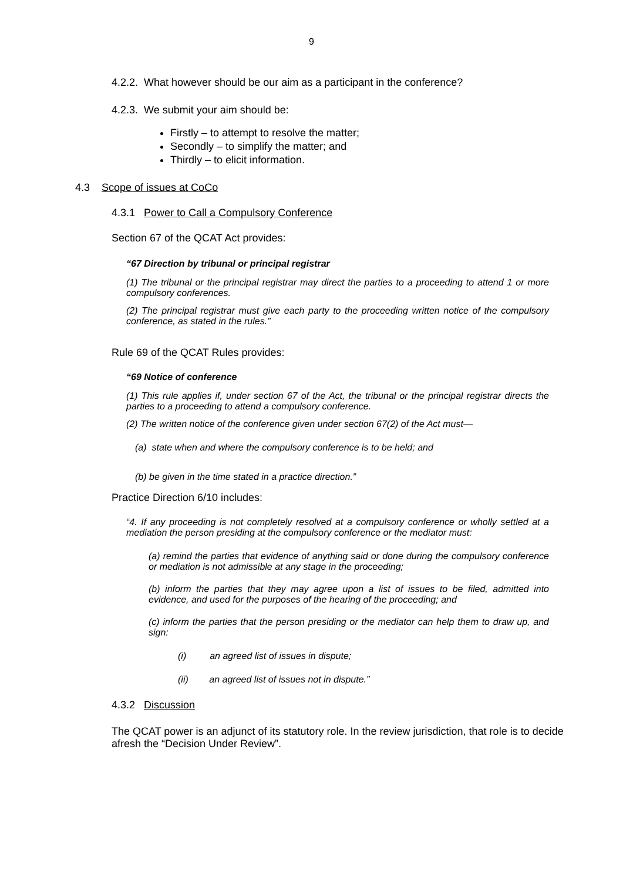9
4.2.2. What however should be our aim as a participant in the conference?
4.2.3. We submit your aim should be:
Firstly – to attempt to resolve the matter;
Secondly – to simplify the matter; and
Thirdly – to elicit information.
4.3 Scope of issues at CoCo
4.3.1 Power to Call a Compulsory Conference
Section 67 of the QCAT Act provides:
“67 Direction by tribunal or principal registrar
(1) The tribunal or the principal registrar may direct the parties to a proceeding to attend 1 or more compulsory conferences.
(2) The principal registrar must give each party to the proceeding written notice of the compulsory conference, as stated in the rules.”
Rule 69 of the QCAT Rules provides:
“69 Notice of conference
(1) This rule applies if, under section 67 of the Act, the tribunal or the principal registrar directs the parties to a proceeding to attend a compulsory conference.
(2) The written notice of the conference given under section 67(2) of the Act must—
(a) state when and where the compulsory conference is to be held; and
(b) be given in the time stated in a practice direction.”
Practice Direction 6/10 includes:
“4. If any proceeding is not completely resolved at a compulsory conference or wholly settled at a mediation the person presiding at the compulsory conference or the mediator must:
(a) remind the parties that evidence of anything said or done during the compulsory conference or mediation is not admissible at any stage in the proceeding;
(b) inform the parties that they may agree upon a list of issues to be filed, admitted into evidence, and used for the purposes of the hearing of the proceeding; and
(c) inform the parties that the person presiding or the mediator can help them to draw up, and sign:
(i) an agreed list of issues in dispute;
(ii) an agreed list of issues not in dispute.”
4.3.2 Discussion
The QCAT power is an adjunct of its statutory role. In the review jurisdiction, that role is to decide afresh the “Decision Under Review”.